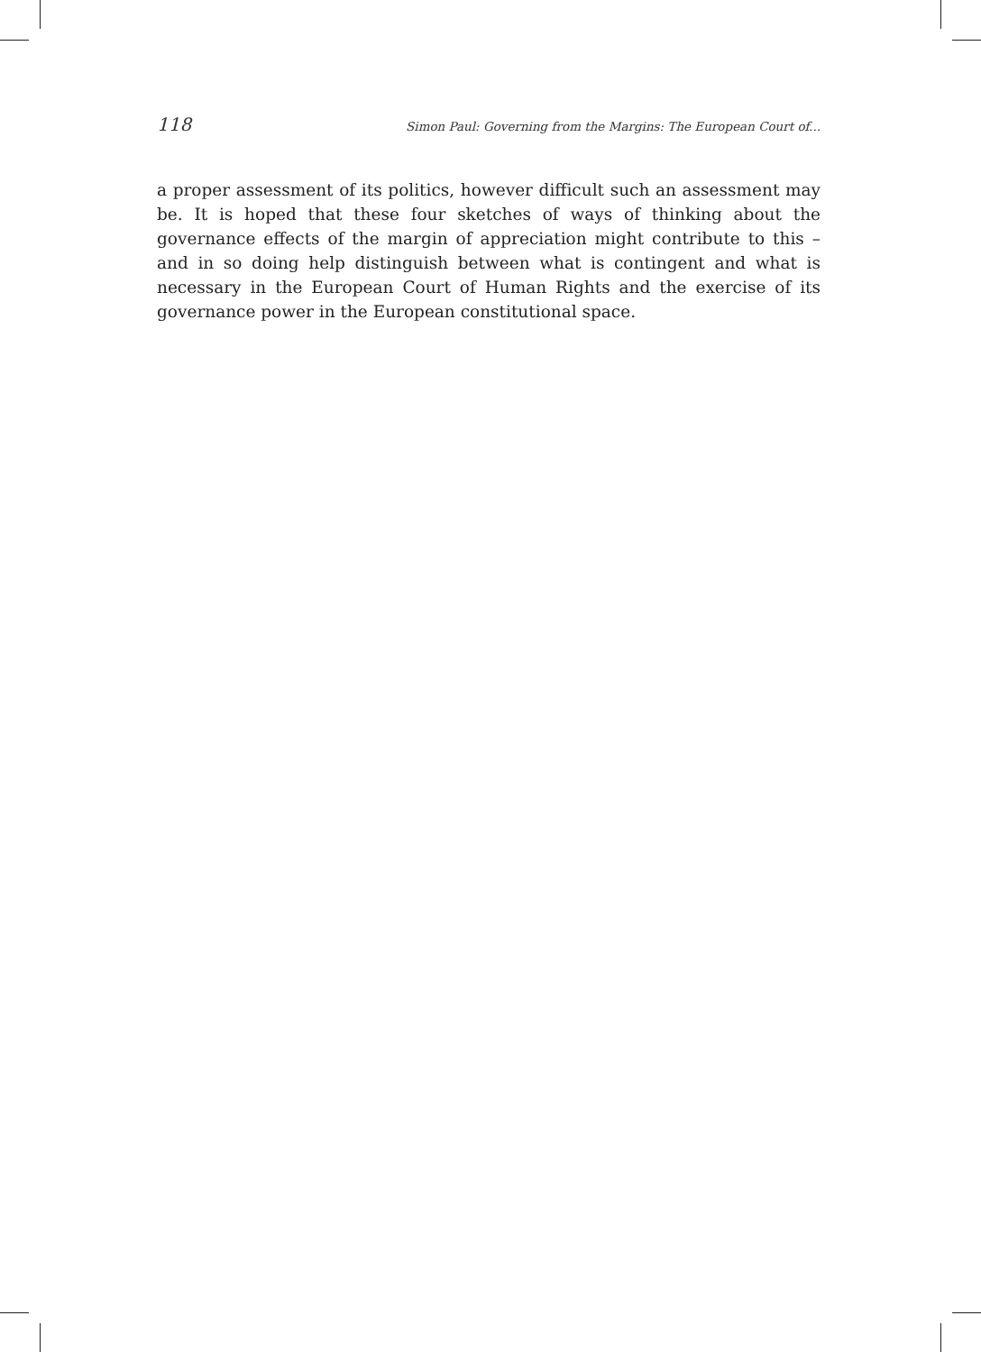118 Simon Paul: Governing from the Margins: The European Court of...
a proper assessment of its politics, however difficult such an assessment may be. It is hoped that these four sketches of ways of thinking about the governance effects of the margin of appreciation might contribute to this – and in so doing help distinguish between what is contingent and what is necessary in the European Court of Human Rights and the exercise of its governance power in the European constitutional space.